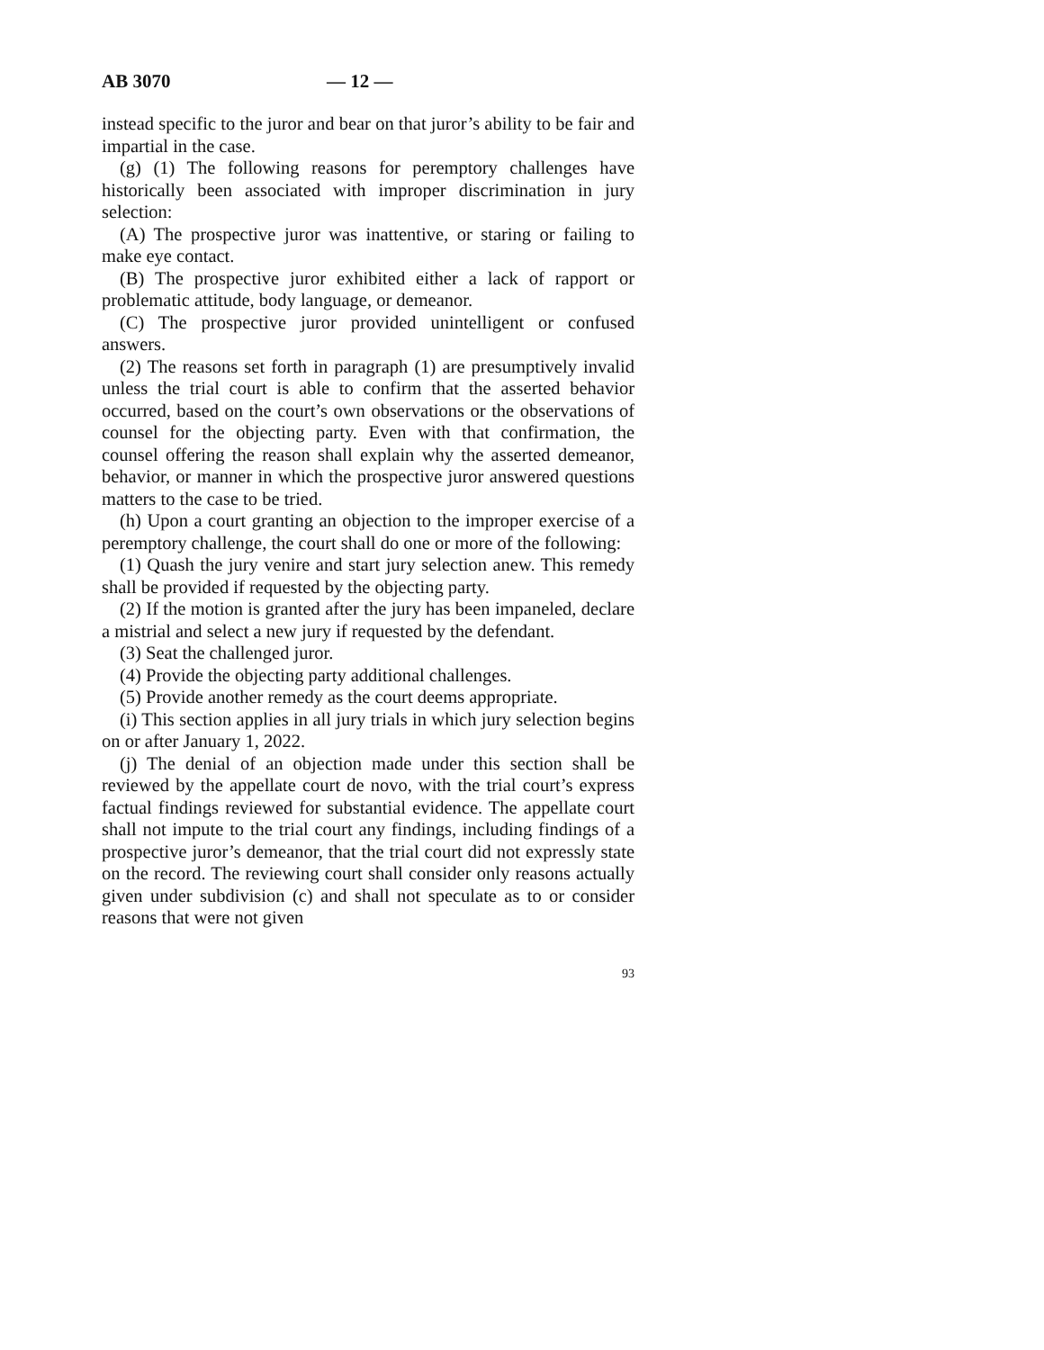AB 3070 — 12 —
instead specific to the juror and bear on that juror’s ability to be fair and impartial in the case.
(g) (1) The following reasons for peremptory challenges have historically been associated with improper discrimination in jury selection:
(A) The prospective juror was inattentive, or staring or failing to make eye contact.
(B) The prospective juror exhibited either a lack of rapport or problematic attitude, body language, or demeanor.
(C) The prospective juror provided unintelligent or confused answers.
(2) The reasons set forth in paragraph (1) are presumptively invalid unless the trial court is able to confirm that the asserted behavior occurred, based on the court’s own observations or the observations of counsel for the objecting party. Even with that confirmation, the counsel offering the reason shall explain why the asserted demeanor, behavior, or manner in which the prospective juror answered questions matters to the case to be tried.
(h) Upon a court granting an objection to the improper exercise of a peremptory challenge, the court shall do one or more of the following:
(1) Quash the jury venire and start jury selection anew. This remedy shall be provided if requested by the objecting party.
(2) If the motion is granted after the jury has been impaneled, declare a mistrial and select a new jury if requested by the defendant.
(3) Seat the challenged juror.
(4) Provide the objecting party additional challenges.
(5) Provide another remedy as the court deems appropriate.
(i) This section applies in all jury trials in which jury selection begins on or after January 1, 2022.
(j) The denial of an objection made under this section shall be reviewed by the appellate court de novo, with the trial court’s express factual findings reviewed for substantial evidence. The appellate court shall not impute to the trial court any findings, including findings of a prospective juror’s demeanor, that the trial court did not expressly state on the record. The reviewing court shall consider only reasons actually given under subdivision (c) and shall not speculate as to or consider reasons that were not given
93